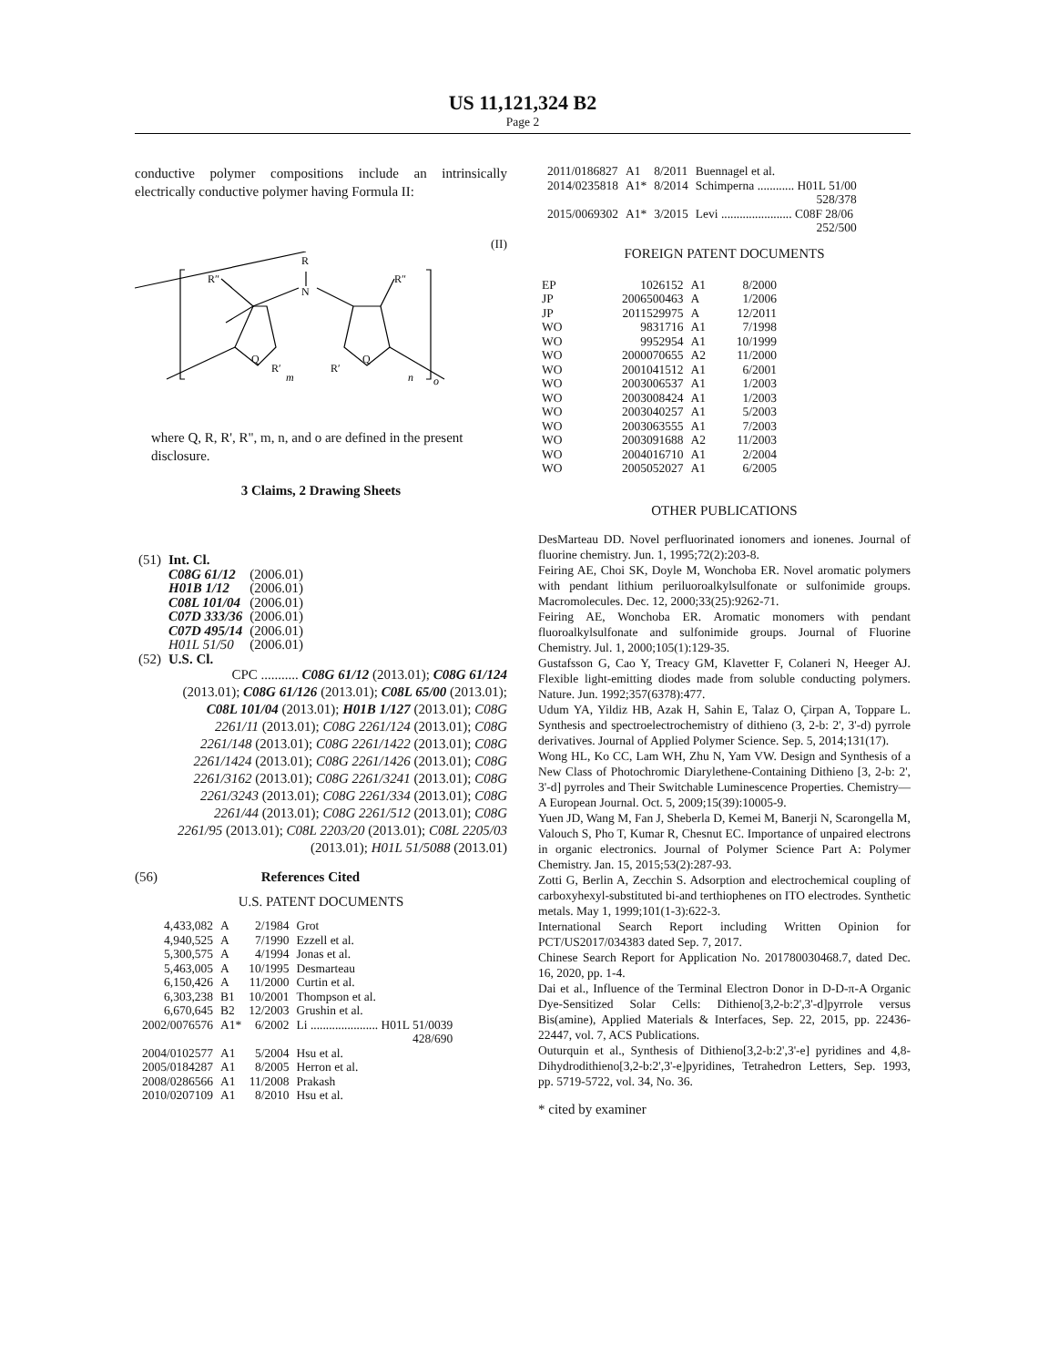US 11,121,324 B2
Page 2
conductive polymer compositions include an intrinsically electrically conductive polymer having Formula II:
(II)
R
N
R″
R″
Q
Q
R′
R′
m
n
o
where Q, R, R', R", m, n, and o are defined in the present disclosure.
3 Claims, 2 Drawing Sheets
| (51) | Int. Cl. | |
| | C08G 61/12 | (2006.01) |
| | H01B 1/12 | (2006.01) |
| | C08L 101/04 | (2006.01) |
| | C07D 333/36 | (2006.01) |
| | C07D 495/14 | (2006.01) |
| | H01L 51/50 | (2006.01) |
| (52) | U.S. Cl. | |
CPC ........... C08G 61/12 (2013.01); C08G 61/124 (2013.01); C08G 61/126 (2013.01); C08L 65/00 (2013.01); C08L 101/04 (2013.01); H01B 1/127 (2013.01); C08G 2261/11 (2013.01); C08G 2261/124 (2013.01); C08G 2261/148 (2013.01); C08G 2261/1422 (2013.01); C08G 2261/1424 (2013.01); C08G 2261/1426 (2013.01); C08G 2261/3162 (2013.01); C08G 2261/3241 (2013.01); C08G 2261/3243 (2013.01); C08G 2261/334 (2013.01); C08G 2261/44 (2013.01); C08G 2261/512 (2013.01); C08G 2261/95 (2013.01); C08L 2203/20 (2013.01); C08L 2205/03 (2013.01); H01L 51/5088 (2013.01)
(56) References Cited
U.S. PATENT DOCUMENTS
| 4,433,082 | A | 2/1984 | Grot |
| 4,940,525 | A | 7/1990 | Ezzell et al. |
| 5,300,575 | A | 4/1994 | Jonas et al. |
| 5,463,005 | A | 10/1995 | Desmarteau |
| 6,150,426 | A | 11/2000 | Curtin et al. |
| 6,303,238 | B1 | 10/2001 | Thompson et al. |
| 6,670,645 | B2 | 12/2003 | Grushin et al. |
| 2002/0076576 | A1* | 6/2002 | Li ...................... H01L 51/0039 428/690 |
| 2004/0102577 | A1 | 5/2004 | Hsu et al. |
| 2005/0184287 | A1 | 8/2005 | Herron et al. |
| 2008/0286566 | A1 | 11/2008 | Prakash |
| 2010/0207109 | A1 | 8/2010 | Hsu et al. |
| 2011/0186827 | A1 | 8/2011 | Buennagel et al. |
| 2014/0235818 | A1* | 8/2014 | Schimperna ............ H01L 51/00 528/378 |
| 2015/0069302 | A1* | 3/2015 | Levi ....................... C08F 28/06 252/500 |
FOREIGN PATENT DOCUMENTS
| EP | 1026152 | A1 | 8/2000 |
| JP | 2006500463 | A | 1/2006 |
| JP | 2011529975 | A | 12/2011 |
| WO | 9831716 | A1 | 7/1998 |
| WO | 9952954 | A1 | 10/1999 |
| WO | 2000070655 | A2 | 11/2000 |
| WO | 2001041512 | A1 | 6/2001 |
| WO | 2003006537 | A1 | 1/2003 |
| WO | 2003008424 | A1 | 1/2003 |
| WO | 2003040257 | A1 | 5/2003 |
| WO | 2003063555 | A1 | 7/2003 |
| WO | 2003091688 | A2 | 11/2003 |
| WO | 2004016710 | A1 | 2/2004 |
| WO | 2005052027 | A1 | 6/2005 |
OTHER PUBLICATIONS
DesMarteau DD. Novel perfluorinated ionomers and ionenes. Journal of fluorine chemistry. Jun. 1, 1995;72(2):203-8.
Feiring AE, Choi SK, Doyle M, Wonchoba ER. Novel aromatic polymers with pendant lithium periluoroalkylsulfonate or sulfonimide groups. Macromolecules. Dec. 12, 2000;33(25):9262-71.
Feiring AE, Wonchoba ER. Aromatic monomers with pendant fluoroalkylsulfonate and sulfonimide groups. Journal of Fluorine Chemistry. Jul. 1, 2000;105(1):129-35.
Gustafsson G, Cao Y, Treacy GM, Klavetter F, Colaneri N, Heeger AJ. Flexible light-emitting diodes made from soluble conducting polymers. Nature. Jun. 1992;357(6378):477.
Udum YA, Yildiz HB, Azak H, Sahin E, Talaz O, Çirpan A, Toppare L. Synthesis and spectroelectrochemistry of dithieno (3, 2-b: 2', 3'-d) pyrrole derivatives. Journal of Applied Polymer Science. Sep. 5, 2014;131(17).
Wong HL, Ko CC, Lam WH, Zhu N, Yam VW. Design and Synthesis of a New Class of Photochromic Diarylethene-Containing Dithieno [3, 2-b: 2', 3'-d] pyrroles and Their Switchable Luminescence Properties. Chemistry—A European Journal. Oct. 5, 2009;15(39):10005-9.
Yuen JD, Wang M, Fan J, Sheberla D, Kemei M, Banerji N, Scarongella M, Valouch S, Pho T, Kumar R, Chesnut EC. Importance of unpaired electrons in organic electronics. Journal of Polymer Science Part A: Polymer Chemistry. Jan. 15, 2015;53(2):287-93.
Zotti G, Berlin A, Zecchin S. Adsorption and electrochemical coupling of carboxyhexyl-substituted bi-and terthiophenes on ITO electrodes. Synthetic metals. May 1, 1999;101(1-3):622-3.
International Search Report including Written Opinion for PCT/US2017/034383 dated Sep. 7, 2017.
Chinese Search Report for Application No. 201780030468.7, dated Dec. 16, 2020, pp. 1-4.
Dai et al., Influence of the Terminal Electron Donor in D-D-π-A Organic Dye-Sensitized Solar Cells: Dithieno[3,2-b:2',3'-d]pyrrole versus Bis(amine), Applied Materials & Interfaces, Sep. 22, 2015, pp. 22436-22447, vol. 7, ACS Publications.
Outurquin et al., Synthesis of Dithieno[3,2-b:2',3'-e] pyridines and 4,8-Dihydrodithieno[3,2-b:2',3'-e]pyridines, Tetrahedron Letters, Sep. 1993, pp. 5719-5722, vol. 34, No. 36.
* cited by examiner